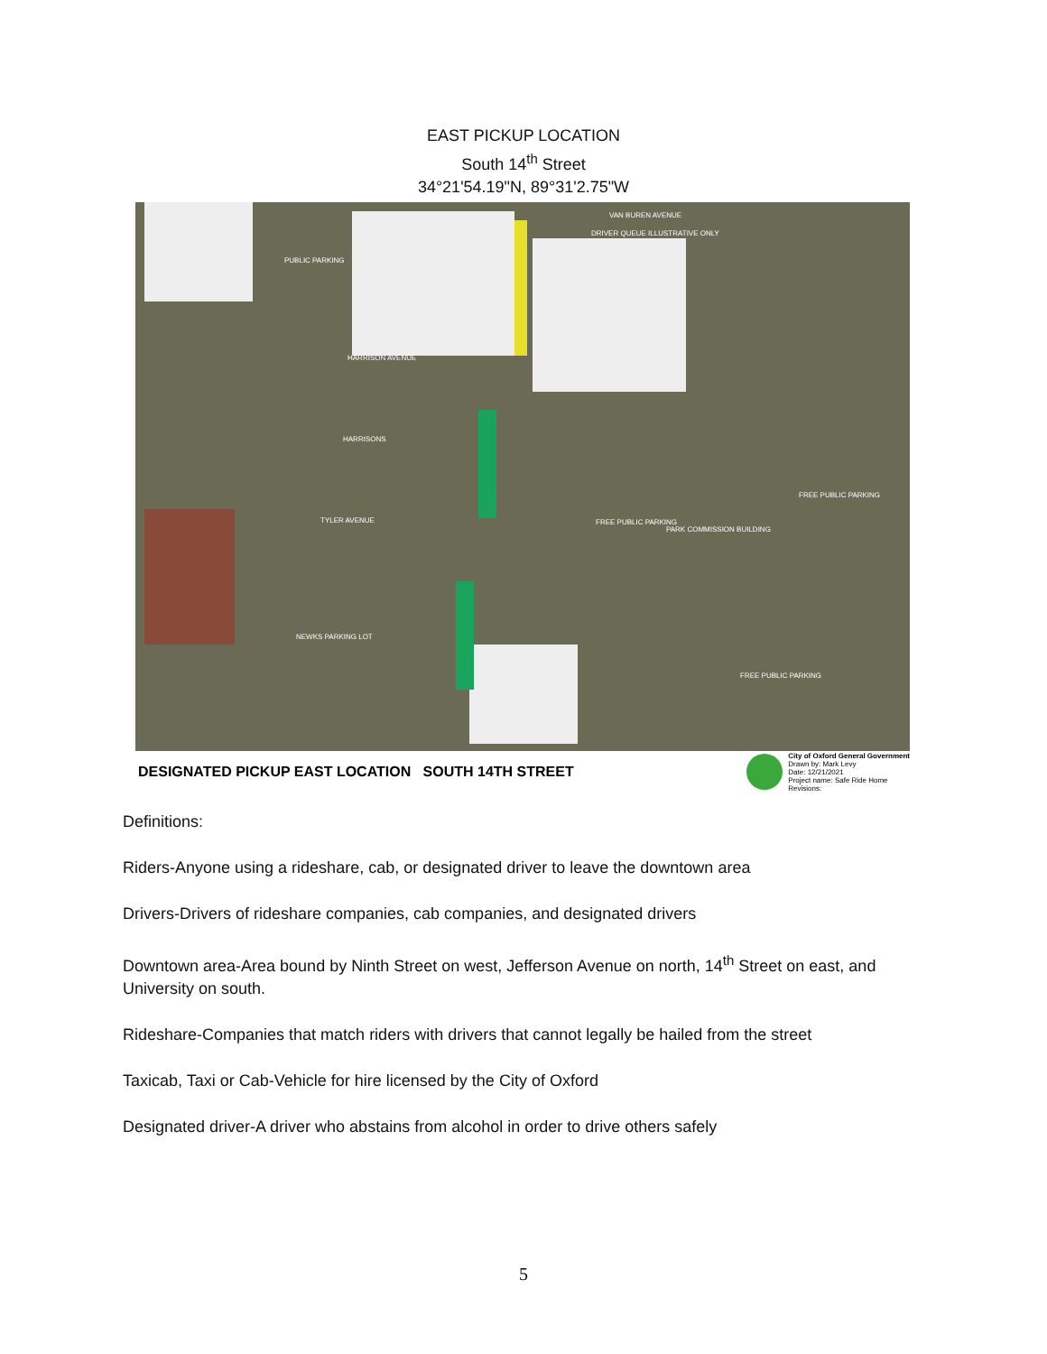EAST PICKUP LOCATION
South 14<sup>th</sup> Street
34°21'54.19"N, 89°31'2.75"W
VAN BUREN AVENUE
DRIVER QUEUE ILLUSTRATIVE ONLY
HARRISON AVENUE
HARRISONS
TYLER AVENUE
NEWKS PARKING LOT
PARK COMMISSION BUILDING
FREE PUBLIC PARKING
FREE PUBLIC PARKING
FREE PUBLIC PARKING
PUBLIC PARKING
DESIGNATED PICKUP EAST LOCATION SOUTH 14TH STREET
City of Oxford General Government
Drawn by: Mark Levy
Date: 12/21/2021
Project name: Safe Ride Home
Revisions:
Definitions:
Riders-Anyone using a rideshare, cab, or designated driver to leave the downtown area
Drivers-Drivers of rideshare companies, cab companies, and designated drivers
Downtown area-Area bound by Ninth Street on west, Jefferson Avenue on north, 14<sup>th</sup> Street on east, and University on south.
Rideshare-Companies that match riders with drivers that cannot legally be hailed from the street
Taxicab, Taxi or Cab-Vehicle for hire licensed by the City of Oxford
Designated driver-A driver who abstains from alcohol in order to drive others safely
5